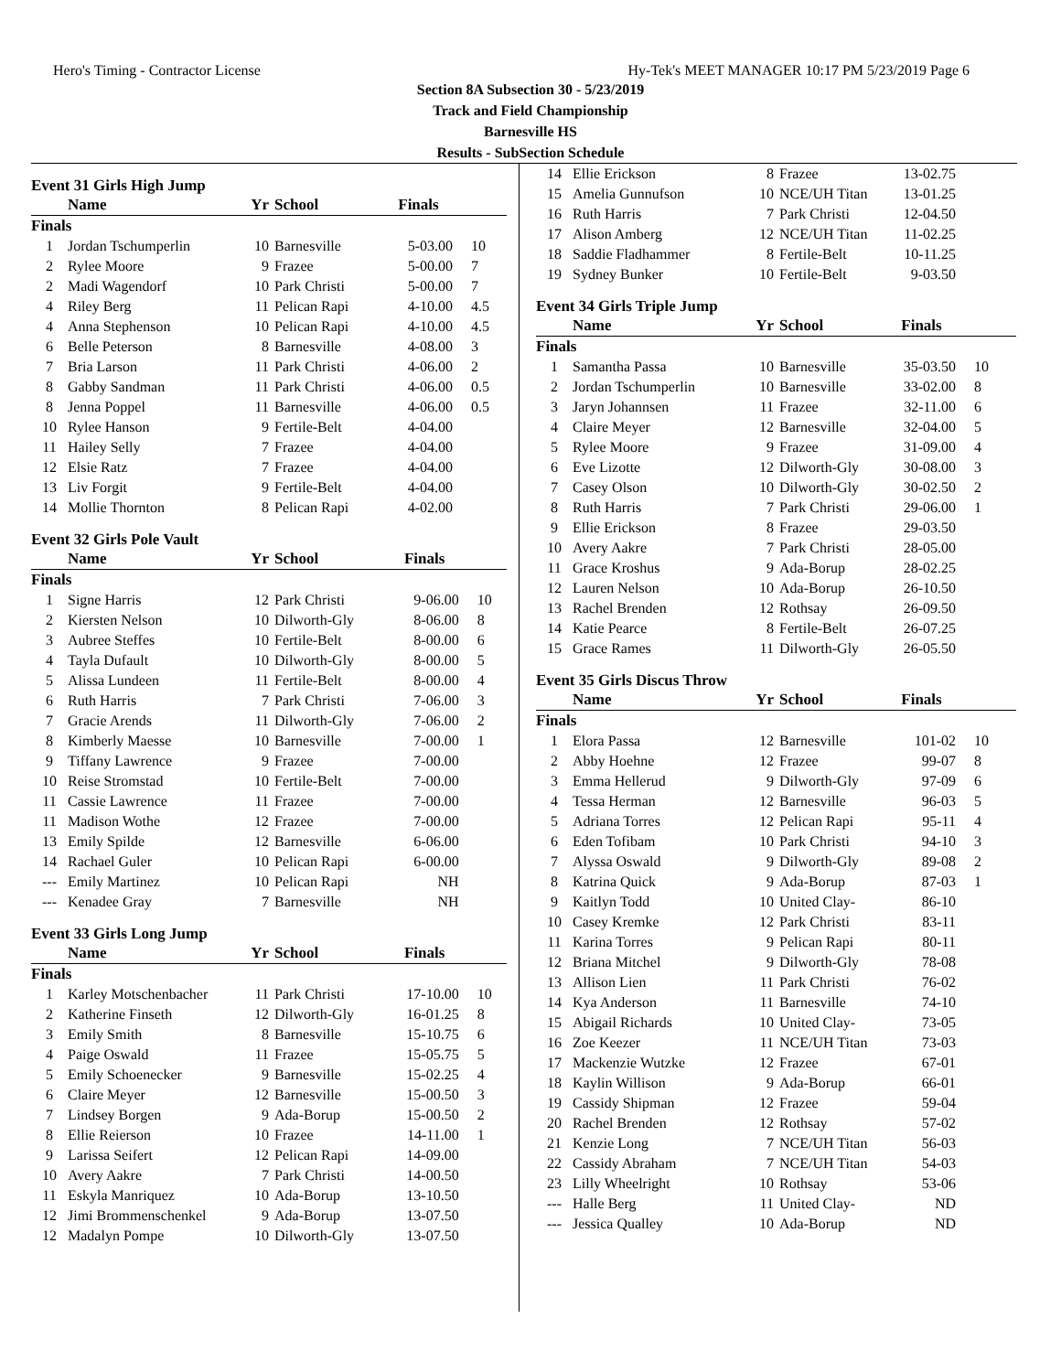Hero's Timing - Contractor License Hy-Tek's MEET MANAGER 10:17 PM 5/23/2019 Page 6
Section 8A Subsection 30 - 5/23/2019
Track and Field Championship
Barnesville HS
Results - SubSection Schedule
Event 31 Girls High Jump
| | Name | Yr | School | Finals | |
| --- | --- | --- | --- | --- | --- |
| Finals | | | | | |
| 1 | Jordan Tschumperlin | 10 | Barnesville | 5-03.00 | 10 |
| 2 | Rylee Moore | 9 | Frazee | 5-00.00 | 7 |
| 2 | Madi Wagendorf | 10 | Park Christi | 5-00.00 | 7 |
| 4 | Riley Berg | 11 | Pelican Rapi | 4-10.00 | 4.5 |
| 4 | Anna Stephenson | 10 | Pelican Rapi | 4-10.00 | 4.5 |
| 6 | Belle Peterson | 8 | Barnesville | 4-08.00 | 3 |
| 7 | Bria Larson | 11 | Park Christi | 4-06.00 | 2 |
| 8 | Gabby Sandman | 11 | Park Christi | 4-06.00 | 0.5 |
| 8 | Jenna Poppel | 11 | Barnesville | 4-06.00 | 0.5 |
| 10 | Rylee Hanson | 9 | Fertile-Belt | 4-04.00 | |
| 11 | Hailey Selly | 7 | Frazee | 4-04.00 | |
| 12 | Elsie Ratz | 7 | Frazee | 4-04.00 | |
| 13 | Liv Forgit | 9 | Fertile-Belt | 4-04.00 | |
| 14 | Mollie Thornton | 8 | Pelican Rapi | 4-02.00 | |
Event 32 Girls Pole Vault
| | Name | Yr | School | Finals | |
| --- | --- | --- | --- | --- | --- |
| Finals | | | | | |
| 1 | Signe Harris | 12 | Park Christi | 9-06.00 | 10 |
| 2 | Kiersten Nelson | 10 | Dilworth-Gly | 8-06.00 | 8 |
| 3 | Aubree Steffes | 10 | Fertile-Belt | 8-00.00 | 6 |
| 4 | Tayla Dufault | 10 | Dilworth-Gly | 8-00.00 | 5 |
| 5 | Alissa Lundeen | 11 | Fertile-Belt | 8-00.00 | 4 |
| 6 | Ruth Harris | 7 | Park Christi | 7-06.00 | 3 |
| 7 | Gracie Arends | 11 | Dilworth-Gly | 7-06.00 | 2 |
| 8 | Kimberly Maesse | 10 | Barnesville | 7-00.00 | 1 |
| 9 | Tiffany Lawrence | 9 | Frazee | 7-00.00 | |
| 10 | Reise Stromstad | 10 | Fertile-Belt | 7-00.00 | |
| 11 | Cassie Lawrence | 11 | Frazee | 7-00.00 | |
| 11 | Madison Wothe | 12 | Frazee | 7-00.00 | |
| 13 | Emily Spilde | 12 | Barnesville | 6-06.00 | |
| 14 | Rachael Guler | 10 | Pelican Rapi | 6-00.00 | |
| --- | Emily Martinez | 10 | Pelican Rapi | NH | |
| --- | Kenadee Gray | 7 | Barnesville | NH | |
Event 33 Girls Long Jump
| | Name | Yr | School | Finals | |
| --- | --- | --- | --- | --- | --- |
| Finals | | | | | |
| 1 | Karley Motschenbacher | 11 | Park Christi | 17-10.00 | 10 |
| 2 | Katherine Finseth | 12 | Dilworth-Gly | 16-01.25 | 8 |
| 3 | Emily Smith | 8 | Barnesville | 15-10.75 | 6 |
| 4 | Paige Oswald | 11 | Frazee | 15-05.75 | 5 |
| 5 | Emily Schoenecker | 9 | Barnesville | 15-02.25 | 4 |
| 6 | Claire Meyer | 12 | Barnesville | 15-00.50 | 3 |
| 7 | Lindsey Borgen | 9 | Ada-Borup | 15-00.50 | 2 |
| 8 | Ellie Reierson | 10 | Frazee | 14-11.00 | 1 |
| 9 | Larissa Seifert | 12 | Pelican Rapi | 14-09.00 | |
| 10 | Avery Aakre | 7 | Park Christi | 14-00.50 | |
| 11 | Eskyla Manriquez | 10 | Ada-Borup | 13-10.50 | |
| 12 | Jimi Brommenschenkel | 9 | Ada-Borup | 13-07.50 | |
| 12 | Madalyn Pompe | 10 | Dilworth-Gly | 13-07.50 | |
| 14 | Ellie Erickson | 8 | Frazee | 13-02.75 | |
| 15 | Amelia Gunnufson | 10 | NCE/UH Titan | 13-01.25 | |
| 16 | Ruth Harris | 7 | Park Christi | 12-04.50 | |
| 17 | Alison Amberg | 12 | NCE/UH Titan | 11-02.25 | |
| 18 | Saddie Fladhammer | 8 | Fertile-Belt | 10-11.25 | |
| 19 | Sydney Bunker | 10 | Fertile-Belt | 9-03.50 | |
Event 34 Girls Triple Jump
| | Name | Yr | School | Finals | |
| --- | --- | --- | --- | --- | --- |
| Finals | | | | | |
| 1 | Samantha Passa | 10 | Barnesville | 35-03.50 | 10 |
| 2 | Jordan Tschumperlin | 10 | Barnesville | 33-02.00 | 8 |
| 3 | Jaryn Johannsen | 11 | Frazee | 32-11.00 | 6 |
| 4 | Claire Meyer | 12 | Barnesville | 32-04.00 | 5 |
| 5 | Rylee Moore | 9 | Frazee | 31-09.00 | 4 |
| 6 | Eve Lizotte | 12 | Dilworth-Gly | 30-08.00 | 3 |
| 7 | Casey Olson | 10 | Dilworth-Gly | 30-02.50 | 2 |
| 8 | Ruth Harris | 7 | Park Christi | 29-06.00 | 1 |
| 9 | Ellie Erickson | 8 | Frazee | 29-03.50 | |
| 10 | Avery Aakre | 7 | Park Christi | 28-05.00 | |
| 11 | Grace Kroshus | 9 | Ada-Borup | 28-02.25 | |
| 12 | Lauren Nelson | 10 | Ada-Borup | 26-10.50 | |
| 13 | Rachel Brenden | 12 | Rothsay | 26-09.50 | |
| 14 | Katie Pearce | 8 | Fertile-Belt | 26-07.25 | |
| 15 | Grace Rames | 11 | Dilworth-Gly | 26-05.50 | |
Event 35 Girls Discus Throw
| | Name | Yr | School | Finals | |
| --- | --- | --- | --- | --- | --- |
| Finals | | | | | |
| 1 | Elora Passa | 12 | Barnesville | 101-02 | 10 |
| 2 | Abby Hoehne | 12 | Frazee | 99-07 | 8 |
| 3 | Emma Hellerud | 9 | Dilworth-Gly | 97-09 | 6 |
| 4 | Tessa Herman | 12 | Barnesville | 96-03 | 5 |
| 5 | Adriana Torres | 12 | Pelican Rapi | 95-11 | 4 |
| 6 | Eden Tofibam | 10 | Park Christi | 94-10 | 3 |
| 7 | Alyssa Oswald | 9 | Dilworth-Gly | 89-08 | 2 |
| 8 | Katrina Quick | 9 | Ada-Borup | 87-03 | 1 |
| 9 | Kaitlyn Todd | 10 | United Clay- | 86-10 | |
| 10 | Casey Kremke | 12 | Park Christi | 83-11 | |
| 11 | Karina Torres | 9 | Pelican Rapi | 80-11 | |
| 12 | Briana Mitchel | 9 | Dilworth-Gly | 78-08 | |
| 13 | Allison Lien | 11 | Park Christi | 76-02 | |
| 14 | Kya Anderson | 11 | Barnesville | 74-10 | |
| 15 | Abigail Richards | 10 | United Clay- | 73-05 | |
| 16 | Zoe Keezer | 11 | NCE/UH Titan | 73-03 | |
| 17 | Mackenzie Wutzke | 12 | Frazee | 67-01 | |
| 18 | Kaylin Willison | 9 | Ada-Borup | 66-01 | |
| 19 | Cassidy Shipman | 12 | Frazee | 59-04 | |
| 20 | Rachel Brenden | 12 | Rothsay | 57-02 | |
| 21 | Kenzie Long | 7 | NCE/UH Titan | 56-03 | |
| 22 | Cassidy Abraham | 7 | NCE/UH Titan | 54-03 | |
| 23 | Lilly Wheelright | 10 | Rothsay | 53-06 | |
| --- | Halle Berg | 11 | United Clay- | ND | |
| --- | Jessica Qualley | 10 | Ada-Borup | ND | |